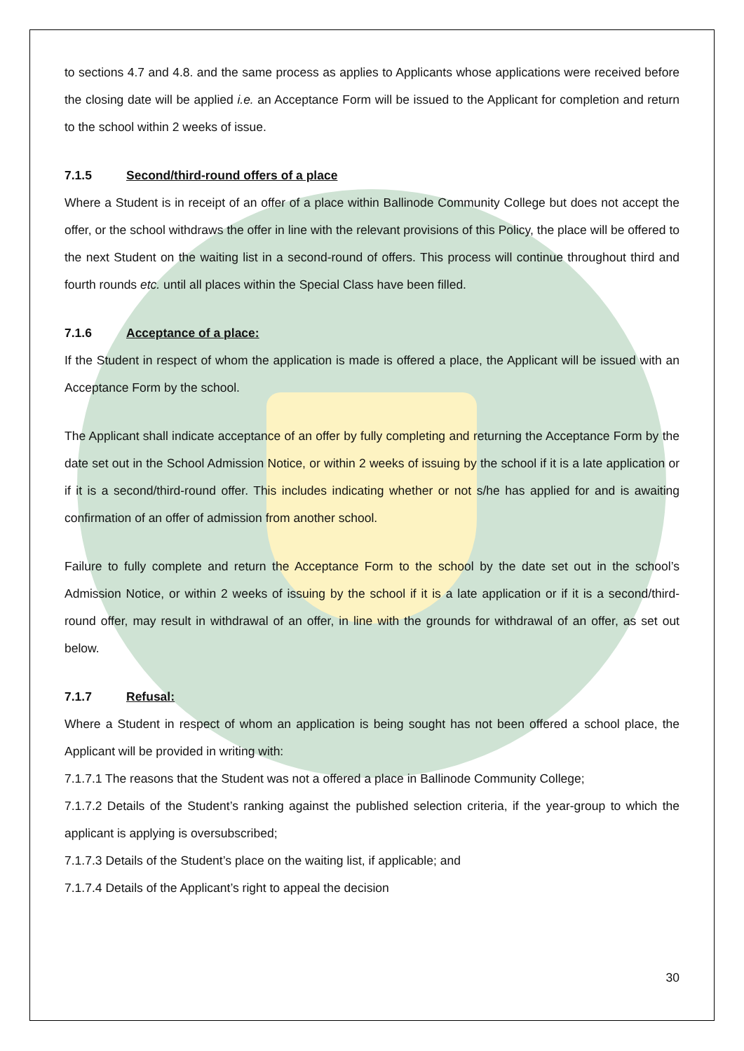to sections 4.7 and 4.8. and the same process as applies to Applicants whose applications were received before the closing date will be applied i.e. an Acceptance Form will be issued to the Applicant for completion and return to the school within 2 weeks of issue.
7.1.5 Second/third-round offers of a place
Where a Student is in receipt of an offer of a place within Ballinode Community College but does not accept the offer, or the school withdraws the offer in line with the relevant provisions of this Policy, the place will be offered to the next Student on the waiting list in a second-round of offers. This process will continue throughout third and fourth rounds etc. until all places within the Special Class have been filled.
7.1.6 Acceptance of a place:
If the Student in respect of whom the application is made is offered a place, the Applicant will be issued with an Acceptance Form by the school.
The Applicant shall indicate acceptance of an offer by fully completing and returning the Acceptance Form by the date set out in the School Admission Notice, or within 2 weeks of issuing by the school if it is a late application or if it is a second/third-round offer. This includes indicating whether or not s/he has applied for and is awaiting confirmation of an offer of admission from another school.
Failure to fully complete and return the Acceptance Form to the school by the date set out in the school’s Admission Notice, or within 2 weeks of issuing by the school if it is a late application or if it is a second/third-round offer, may result in withdrawal of an offer, in line with the grounds for withdrawal of an offer, as set out below.
7.1.7 Refusal:
Where a Student in respect of whom an application is being sought has not been offered a school place, the Applicant will be provided in writing with:
7.1.7.1 The reasons that the Student was not a offered a place in Ballinode Community College;
7.1.7.2 Details of the Student’s ranking against the published selection criteria, if the year-group to which the applicant is applying is oversubscribed;
7.1.7.3 Details of the Student’s place on the waiting list, if applicable; and
7.1.7.4 Details of the Applicant’s right to appeal the decision
30